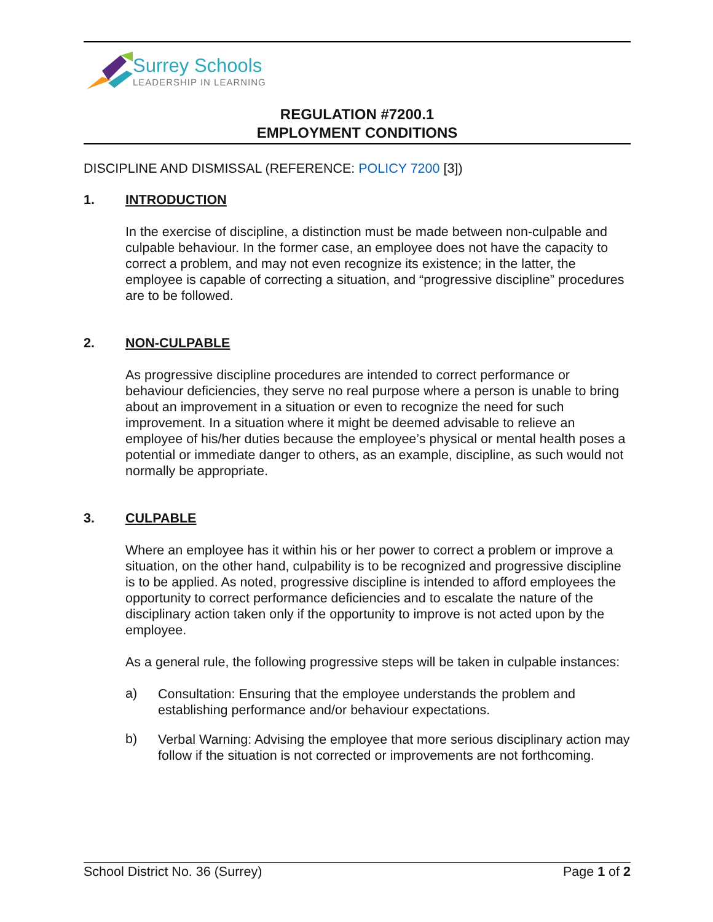Surrey Schools
LEADERSHIP IN LEARNING
REGULATION #7200.1
EMPLOYMENT CONDITIONS
DISCIPLINE AND DISMISSAL (REFERENCE: POLICY 7200 [3])
1. INTRODUCTION
In the exercise of discipline, a distinction must be made between non-culpable and culpable behaviour. In the former case, an employee does not have the capacity to correct a problem, and may not even recognize its existence; in the latter, the employee is capable of correcting a situation, and “progressive discipline” procedures are to be followed.
2. NON-CULPABLE
As progressive discipline procedures are intended to correct performance or behaviour deficiencies, they serve no real purpose where a person is unable to bring about an improvement in a situation or even to recognize the need for such improvement. In a situation where it might be deemed advisable to relieve an employee of his/her duties because the employee’s physical or mental health poses a potential or immediate danger to others, as an example, discipline, as such would not normally be appropriate.
3. CULPABLE
Where an employee has it within his or her power to correct a problem or improve a situation, on the other hand, culpability is to be recognized and progressive discipline is to be applied. As noted, progressive discipline is intended to afford employees the opportunity to correct performance deficiencies and to escalate the nature of the disciplinary action taken only if the opportunity to improve is not acted upon by the employee.
As a general rule, the following progressive steps will be taken in culpable instances:
a)
Consultation: Ensuring that the employee understands the problem and establishing performance and/or behaviour expectations.
b)
Verbal Warning: Advising the employee that more serious disciplinary action may follow if the situation is not corrected or improvements are not forthcoming.
School District No. 36 (Surrey) Page 1 of 2